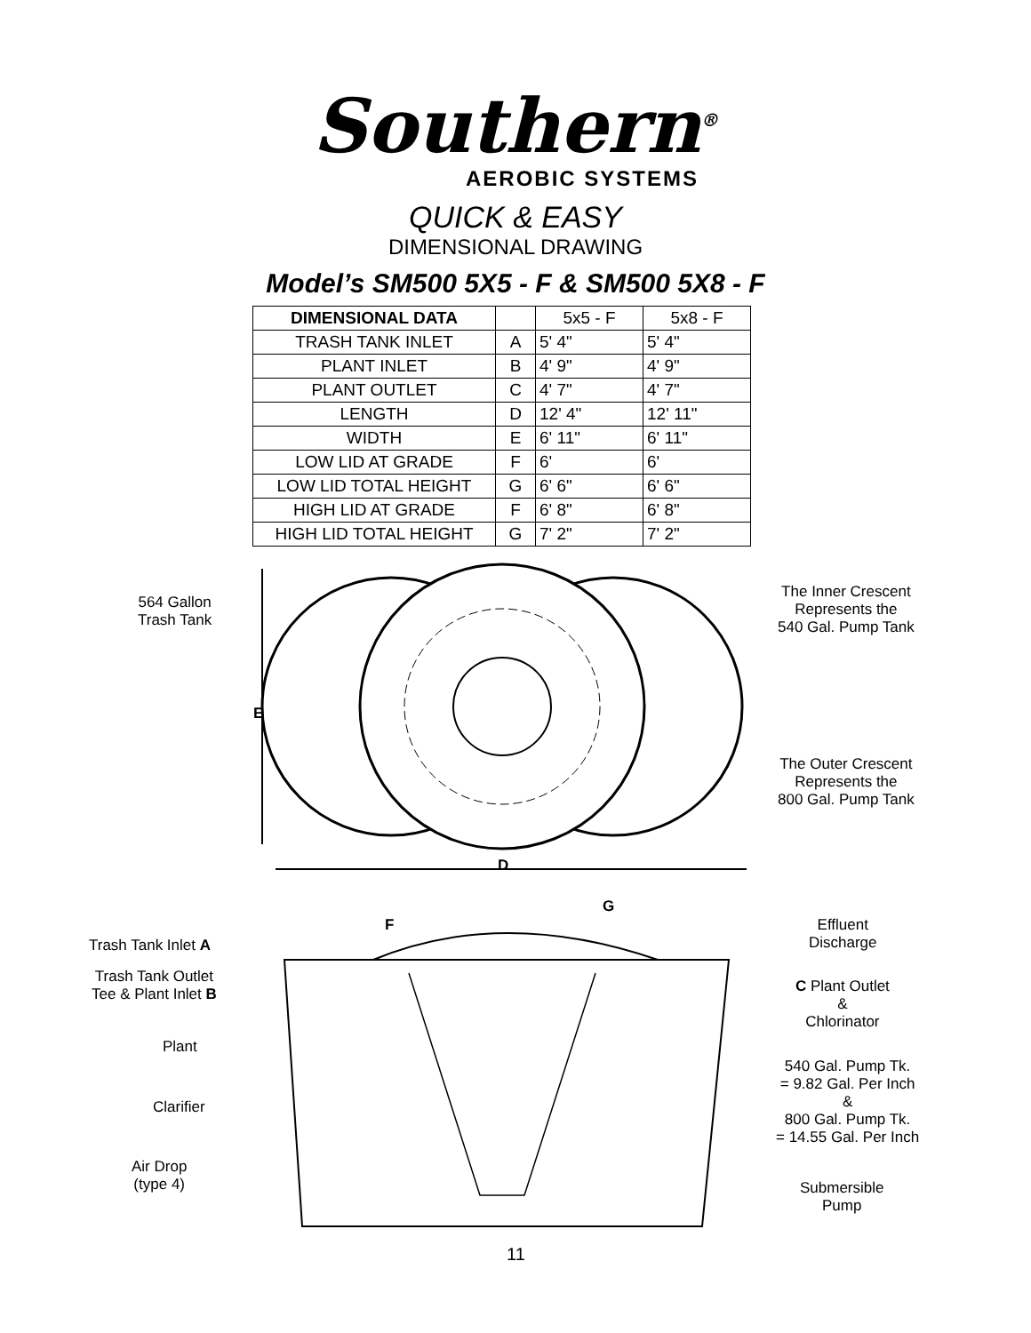Southern<sup>®</sup>
AEROBIC SYSTEMS
QUICK & EASY
DIMENSIONAL DRAWING
Model’s SM500 5X5 - F & SM500 5X8 - F
| DIMENSIONAL DATA | | 5x5 - F | 5x8 - F |
| TRASH TANK INLET | A | 5' 4" | 5' 4" |
| PLANT INLET | B | 4' 9" | 4' 9" |
| PLANT OUTLET | C | 4' 7" | 4' 7" |
| LENGTH | D | 12' 4" | 12' 11" |
| WIDTH | E | 6' 11" | 6' 11" |
| LOW LID AT GRADE | F | 6' | 6' |
| LOW LID TOTAL HEIGHT | G | 6' 6" | 6' 6" |
| HIGH LID AT GRADE | F | 6' 8" | 6' 8" |
| HIGH LID TOTAL HEIGHT | G | 7' 2" | 7' 2" |
564 Gallon
Trash Tank
The Inner Crescent
Represents the
540 Gal. Pump Tank
E
The Outer Crescent
Represents the
800 Gal. Pump Tank
D
G
F
Trash Tank Inlet A
Effluent
Discharge
Trash Tank Outlet
Tee & Plant Inlet B
C Plant Outlet
&
Chlorinator
Plant
540 Gal. Pump Tk.
= 9.82 Gal. Per Inch
&
800 Gal. Pump Tk.
= 14.55 Gal. Per Inch
Clarifier
Air Drop
(type 4)
Submersible
Pump
11